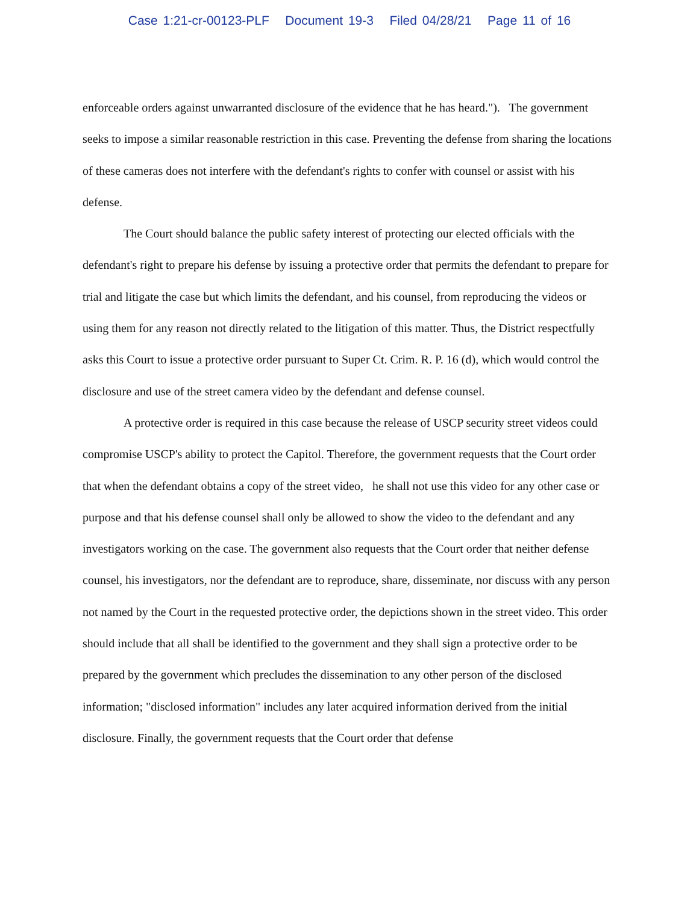Case 1:21-cr-00123-PLF Document 19-3 Filed 04/28/21 Page 11 of 16
enforceable orders against unwarranted disclosure of the evidence that he has heard."). The government seeks to impose a similar reasonable restriction in this case. Preventing the defense from sharing the locations of these cameras does not interfere with the defendant's rights to confer with counsel or assist with his defense.
The Court should balance the public safety interest of protecting our elected officials with the defendant's right to prepare his defense by issuing a protective order that permits the defendant to prepare for trial and litigate the case but which limits the defendant, and his counsel, from reproducing the videos or using them for any reason not directly related to the litigation of this matter. Thus, the District respectfully asks this Court to issue a protective order pursuant to Super Ct. Crim. R. P. 16 (d), which would control the disclosure and use of the street camera video by the defendant and defense counsel.
A protective order is required in this case because the release of USCP security street videos could compromise USCP's ability to protect the Capitol. Therefore, the government requests that the Court order that when the defendant obtains a copy of the street video, he shall not use this video for any other case or purpose and that his defense counsel shall only be allowed to show the video to the defendant and any investigators working on the case. The government also requests that the Court order that neither defense counsel, his investigators, nor the defendant are to reproduce, share, disseminate, nor discuss with any person not named by the Court in the requested protective order, the depictions shown in the street video. This order should include that all shall be identified to the government and they shall sign a protective order to be prepared by the government which precludes the dissemination to any other person of the disclosed information; "disclosed information" includes any later acquired information derived from the initial disclosure. Finally, the government requests that the Court order that defense